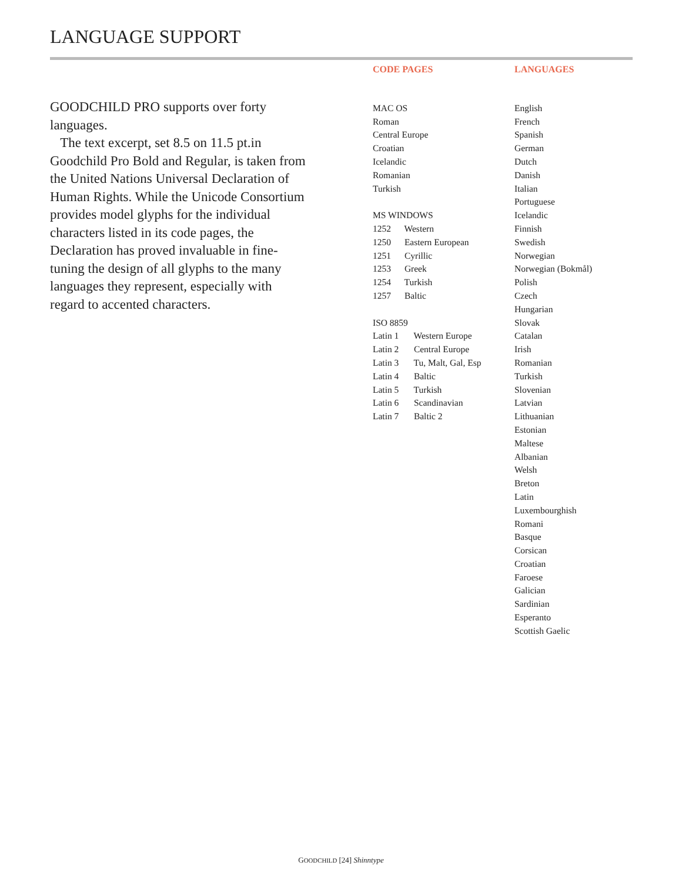LANGUAGE SUPPORT
GOODCHILD PRO supports over forty languages.
The text excerpt, set 8.5 on 11.5 pt.in Goodchild Pro Bold and Regular, is taken from the United Nations Universal Declaration of Human Rights. While the Unicode Consortium provides model glyphs for the individual characters listed in its code pages, the Declaration has proved invaluable in fine-tuning the design of all glyphs to the many languages they represent, especially with regard to accented characters.
CODE PAGES
MAC OS
Roman
Central Europe
Croatian
Icelandic
Romanian
Turkish
MS WINDOWS
1252 Western
1250 Eastern European
1251 Cyrillic
1253 Greek
1254 Turkish
1257 Baltic
ISO 8859
Latin 1 Western Europe
Latin 2 Central Europe
Latin 3 Tu, Malt, Gal, Esp
Latin 4 Baltic
Latin 5 Turkish
Latin 6 Scandinavian
Latin 7 Baltic 2
LANGUAGES
English
French
Spanish
German
Dutch
Danish
Italian
Portuguese
Icelandic
Finnish
Swedish
Norwegian
Norwegian (Bokmål)
Polish
Czech
Hungarian
Slovak
Catalan
Irish
Romanian
Turkish
Slovenian
Latvian
Lithuanian
Estonian
Maltese
Albanian
Welsh
Breton
Latin
Luxembourghish
Romani
Basque
Corsican
Croatian
Faroese
Galician
Sardinian
Esperanto
Scottish Gaelic
GOODCHILD [24] Shinntype